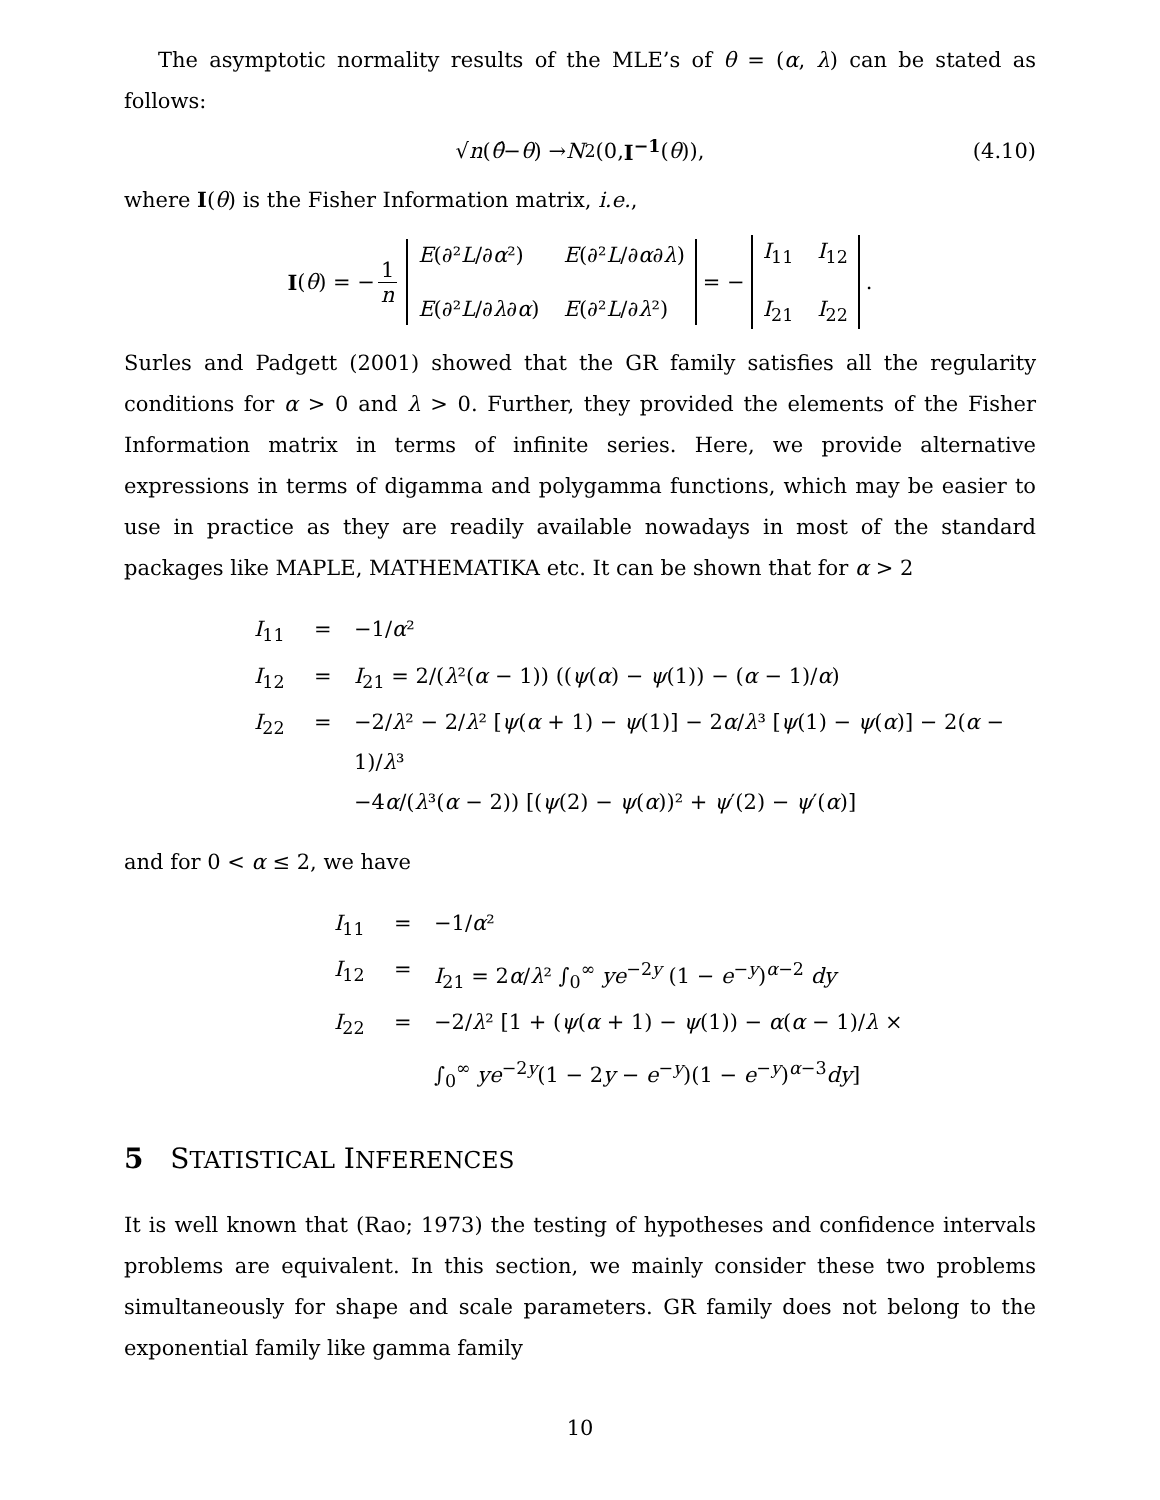The asymptotic normality results of the MLE’s of θ = (α, λ) can be stated as follows:
√ n (θ̂ − θ) → N<sub>2</sub>(0, I<sup>−1</sup> (θ)), (4.10)
where I(θ) is the Fisher Information matrix, i.e.,
I (θ) = − 1 n E(∂²L/∂α²) E(∂²L/∂α∂λ) E(∂²L/∂λ∂α) E(∂²L/∂λ²) = − I<sub>11</sub> I<sub>12</sub> I<sub>21</sub> I<sub>22</sub>.
Surles and Padgett (2001) showed that the GR family satisfies all the regularity conditions for α > 0 and λ > 0. Further, they provided the elements of the Fisher Information matrix in terms of infinite series. Here, we provide alternative expressions in terms of digamma and polygamma functions, which may be easier to use in practice as they are readily available nowadays in most of the standard packages like MAPLE, MATHEMATIKA etc. It can be shown that for α > 2
I<sub>11</sub> = −1/α²
I<sub>12</sub> = I<sub>21</sub> = 2/(λ²(α − 1)) ((ψ(α) − ψ(1)) − (α − 1)/α)
I<sub>22</sub> = −2/λ² − 2/λ² [ψ(α + 1) − ψ(1)] − 2α/λ³ [ψ(1) − ψ(α)] − 2(α − 1)/λ³
−4α/(λ³(α − 2)) [(ψ(2) − ψ(α))² + ψ′(2) − ψ′(α)]
and for 0 < α ≤ 2, we have
I<sub>11</sub> = −1/α²
I<sub>12</sub> = I<sub>21</sub> = 2α/λ² ∫<sub>0</sub><sup>∞</sup> ye<sup>−2y</sup> (1 − e<sup>−y</sup>)<sup>α−2</sup> dy
I<sub>22</sub> = −2/λ² [1 + (ψ(α + 1) − ψ(1)) − α(α − 1)/λ ×
∫<sub>0</sub><sup>∞</sup> ye<sup>−2y</sup>(1 − 2y − e<sup>−y</sup>)(1 − e<sup>−y</sup>)<sup>α−3</sup>dy]
5 STATISTICAL INFERENCES
It is well known that (Rao; 1973) the testing of hypotheses and confidence intervals problems are equivalent. In this section, we mainly consider these two problems simultaneously for shape and scale parameters. GR family does not belong to the exponential family like gamma family
10